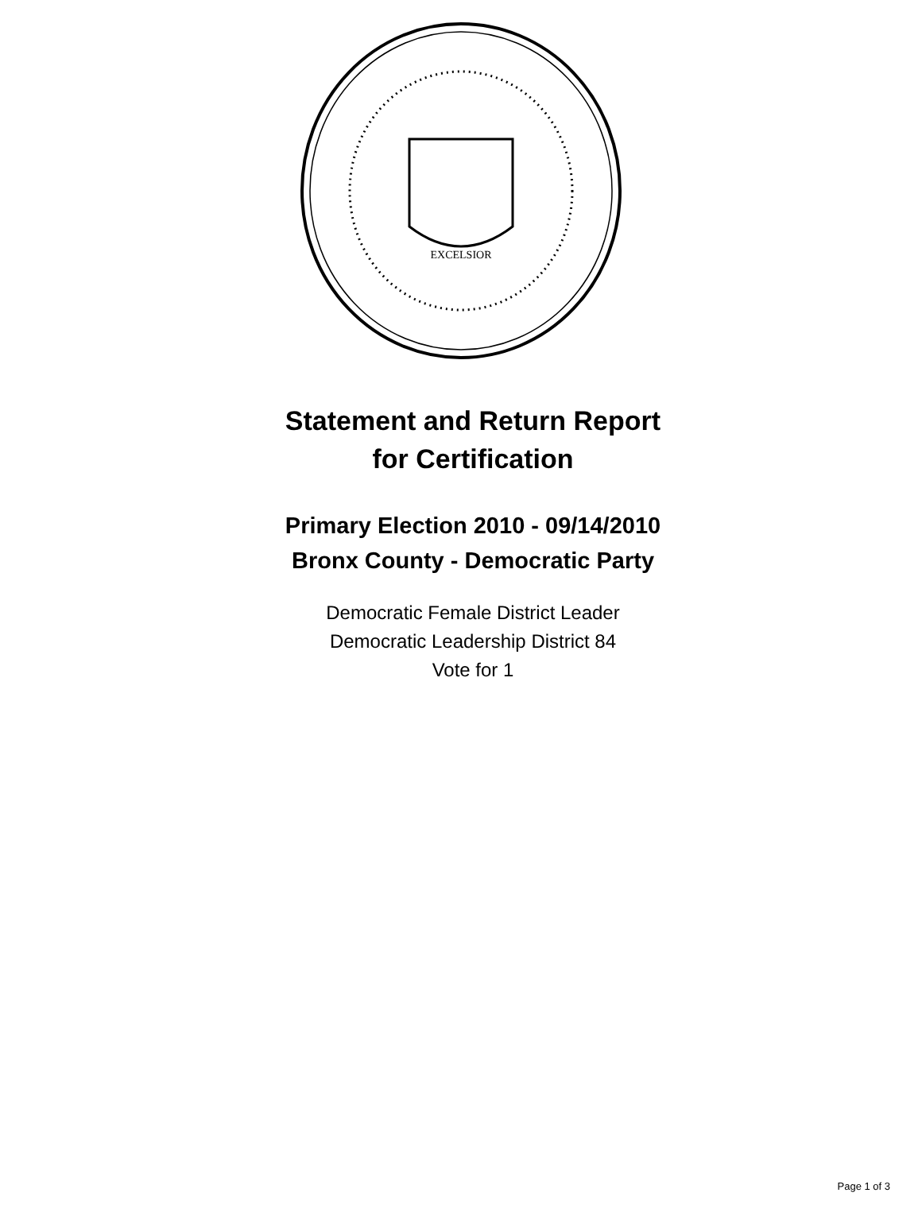EXCELSIOR
Statement and Return Report
for Certification
Primary Election 2010 - 09/14/2010
Bronx County - Democratic Party
Democratic Female District Leader
Democratic Leadership District 84
Vote for 1
Page 1 of 3